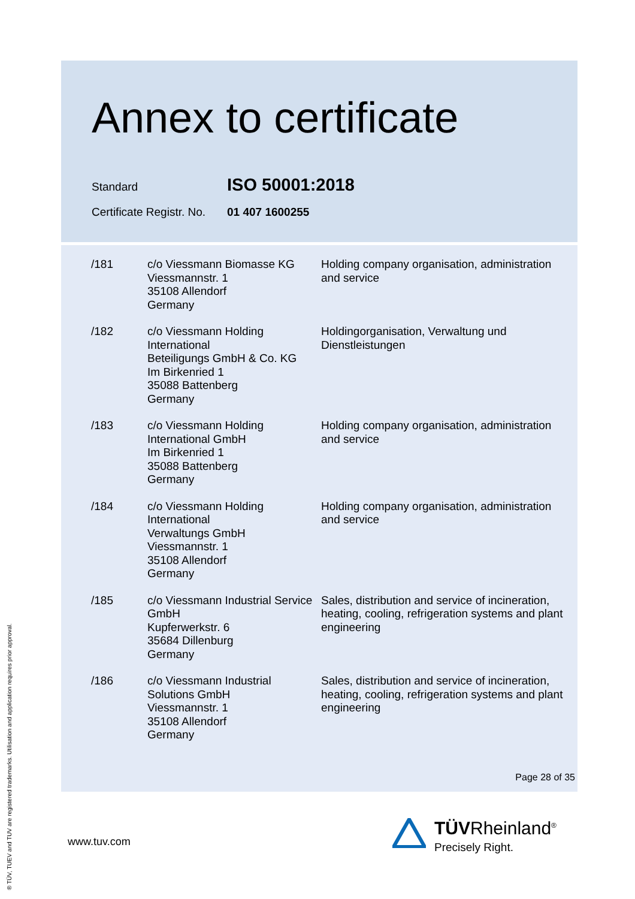Annex to certificate
Standard ISO 50001:2018
Certificate Registr. No. 01 407 1600255
| /181 | c/o Viessmann Biomasse KG Viessmannstr. 1 35108 Allendorf Germany | Holding company organisation, administration and service |
| /182 | c/o Viessmann Holding International Beteiligungs GmbH & Co. KG Im Birkenried 1 35088 Battenberg Germany | Holdingorganisation, Verwaltung und Dienstleistungen |
| /183 | c/o Viessmann Holding International GmbH Im Birkenried 1 35088 Battenberg Germany | Holding company organisation, administration and service |
| /184 | c/o Viessmann Holding International Verwaltungs GmbH Viessmannstr. 1 35108 Allendorf Germany | Holding company organisation, administration and service |
| /185 | c/o Viessmann Industrial Service GmbH Kupferwerkstr. 6 35684 Dillenburg Germany | Sales, distribution and service of incineration, heating, cooling, refrigeration systems and plant engineering |
| /186 | c/o Viessmann Industrial Solutions GmbH Viessmannstr. 1 35108 Allendorf Germany | Sales, distribution and service of incineration, heating, cooling, refrigeration systems and plant engineering |
Page 28 of 35
www.tuv.com
® TÜV, TUEV and TUV are registered trademarks. Utilisation and application requires prior approval.
TÜVRheinland<sup>®</sup>
Precisely Right.